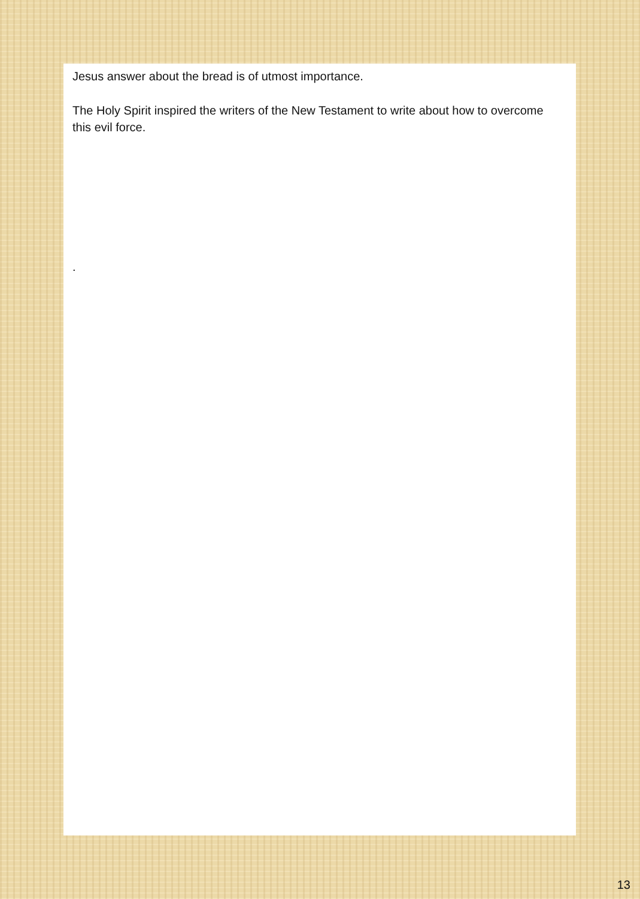Jesus answer about the bread is of utmost importance.
The Holy Spirit inspired the writers of the New Testament to write about how to overcome this evil force.
.
13